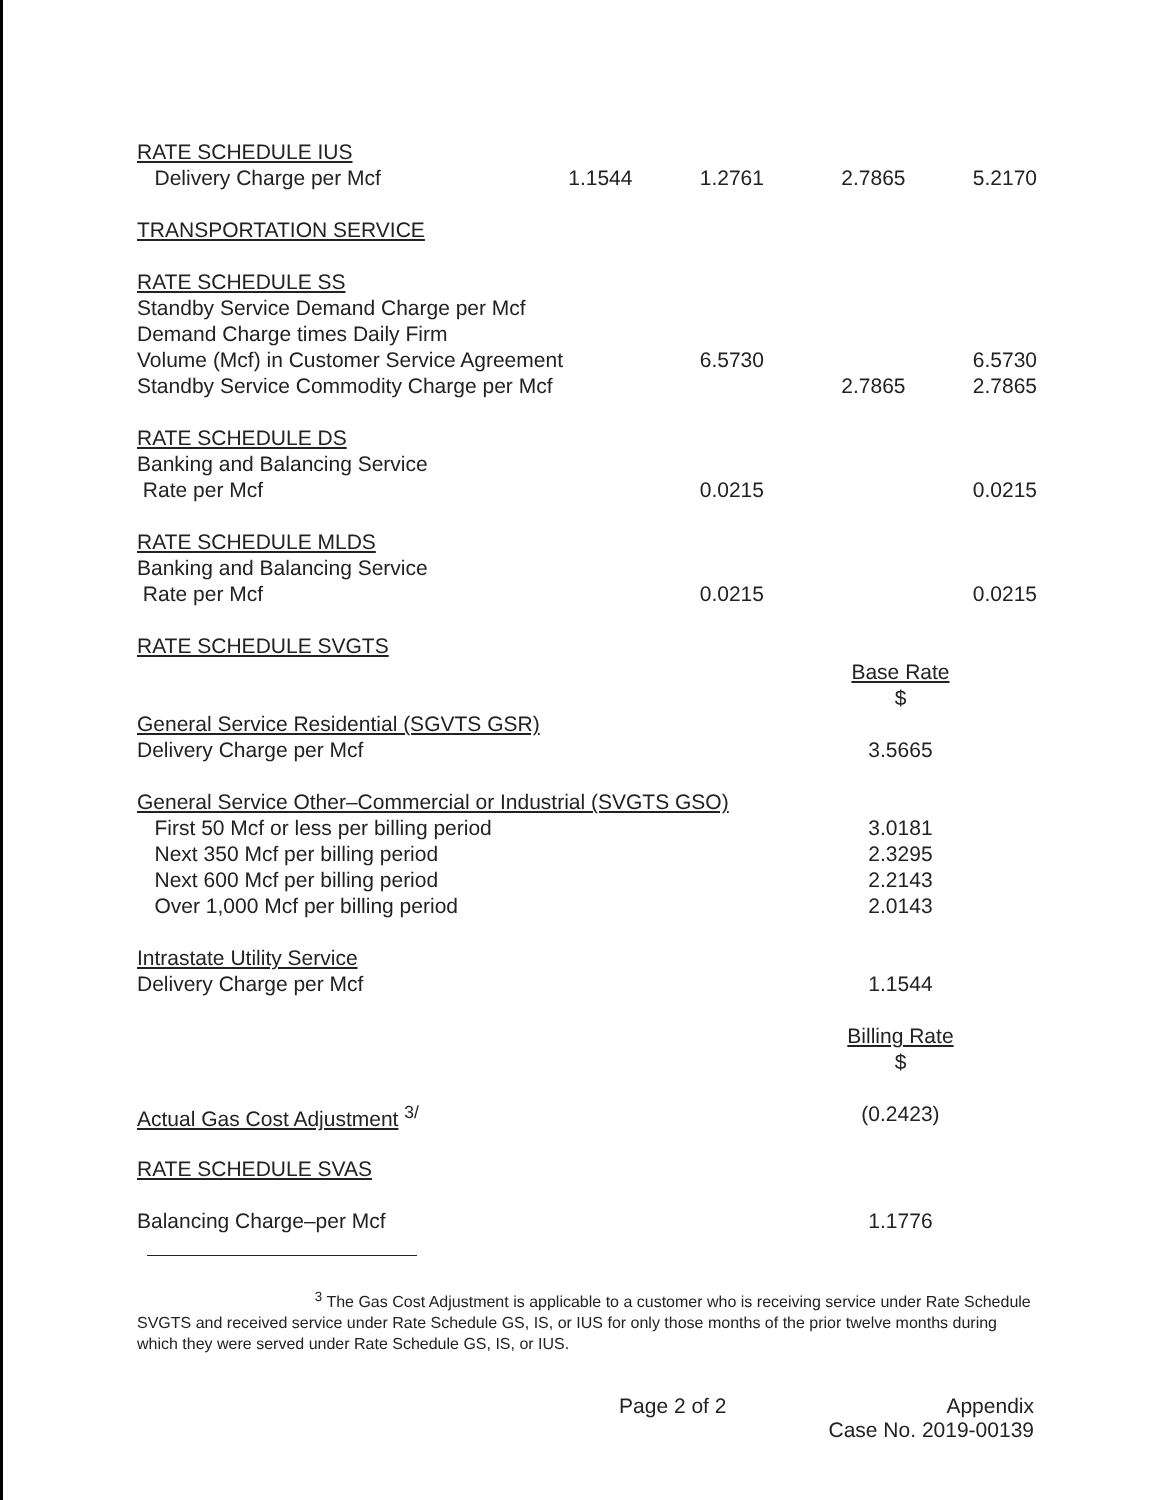| RATE SCHEDULE IUS | | | | |
| Delivery Charge per Mcf | 1.1544 | 1.2761 | 2.7865 | 5.2170 |
| TRANSPORTATION SERVICE | | | | |
| RATE SCHEDULE SS | | | | |
| Standby Service Demand Charge per Mcf | | | | |
| Demand Charge times Daily Firm | | | | |
| Volume (Mcf) in Customer Service Agreement | | 6.5730 | | 6.5730 |
| Standby Service Commodity Charge per Mcf | | | 2.7865 | 2.7865 |
| RATE SCHEDULE DS | | | | |
| Banking and Balancing Service | | | | |
| Rate per Mcf | | 0.0215 | | 0.0215 |
| RATE SCHEDULE MLDS | | | | |
| Banking and Balancing Service | | | | |
| Rate per Mcf | | 0.0215 | | 0.0215 |
| RATE SCHEDULE SVGTS | | | | |
| | | | Base Rate | |
| | | | $ | |
| General Service Residential (SGVTS GSR) | | | | |
| Delivery Charge per Mcf | | | 3.5665 | |
| General Service Other–Commercial or Industrial (SVGTS GSO) | | | | |
| First 50 Mcf or less per billing period | | | 3.0181 | |
| Next 350 Mcf per billing period | | | 2.3295 | |
| Next 600 Mcf per billing period | | | 2.2143 | |
| Over 1,000 Mcf per billing period | | | 2.0143 | |
| Intrastate Utility Service | | | | |
| Delivery Charge per Mcf | | | 1.1544 | |
| | | | Billing Rate | |
| | | | $ | |
| Actual Gas Cost Adjustment <sup>3/</sup> | | | (0.2423) | |
| RATE SCHEDULE SVAS | | | | |
| Balancing Charge–per Mcf | | | 1.1776 | |
<sup>3</sup> The Gas Cost Adjustment is applicable to a customer who is receiving service under Rate Schedule SVGTS and received service under Rate Schedule GS, IS, or IUS for only those months of the prior twelve months during which they were served under Rate Schedule GS, IS, or IUS.
Page 2 of 2 Appendix
Case No. 2019-00139